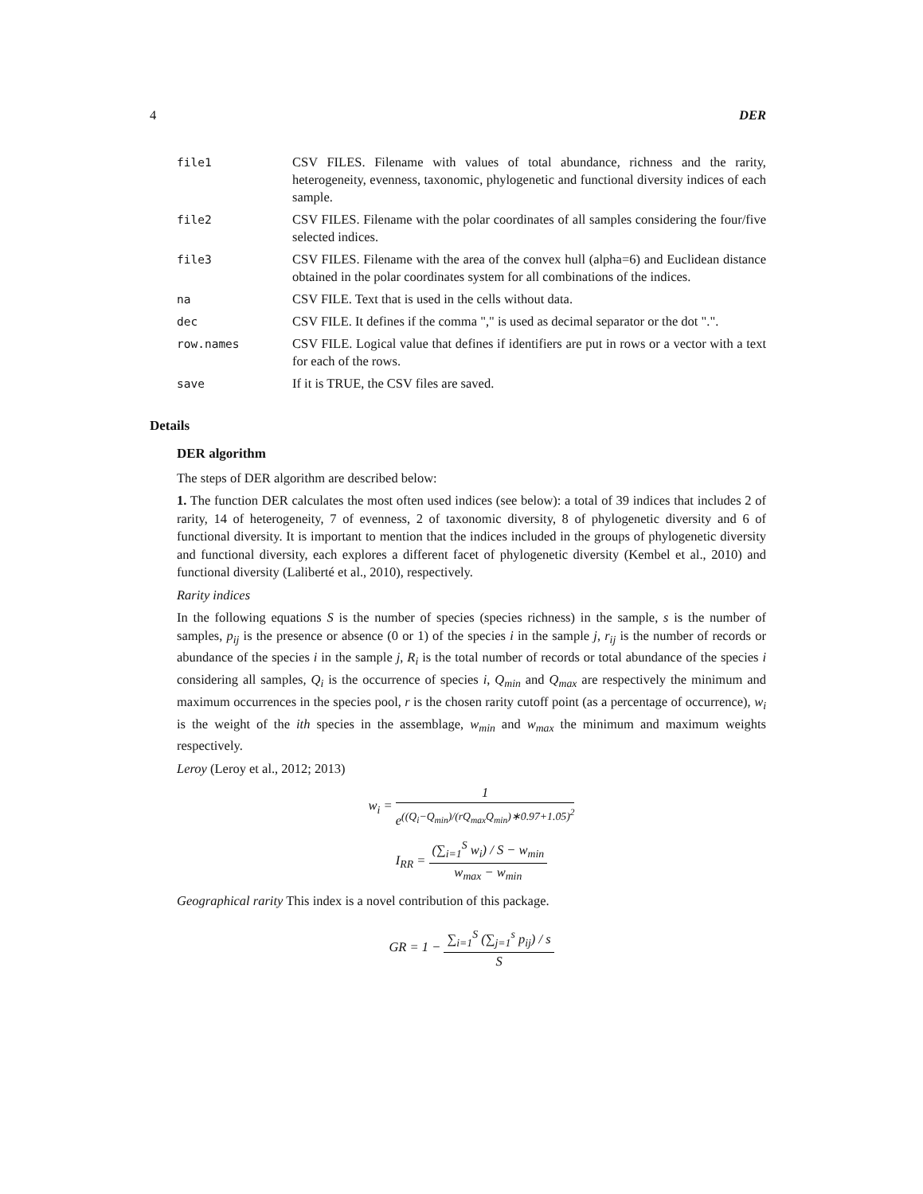4 DER
file1 CSV FILES. Filename with values of total abundance, richness and the rarity, heterogeneity, evenness, taxonomic, phylogenetic and functional diversity indices of each sample.
file2 CSV FILES. Filename with the polar coordinates of all samples considering the four/five selected indices.
file3 CSV FILES. Filename with the area of the convex hull (alpha=6) and Euclidean distance obtained in the polar coordinates system for all combinations of the indices.
na CSV FILE. Text that is used in the cells without data.
dec CSV FILE. It defines if the comma "," is used as decimal separator or the dot ".".
row.names CSV FILE. Logical value that defines if identifiers are put in rows or a vector with a text for each of the rows.
save If it is TRUE, the CSV files are saved.
Details
DER algorithm
The steps of DER algorithm are described below:
1. The function DER calculates the most often used indices (see below): a total of 39 indices that includes 2 of rarity, 14 of heterogeneity, 7 of evenness, 2 of taxonomic diversity, 8 of phylogenetic diversity and 6 of functional diversity. It is important to mention that the indices included in the groups of phylogenetic diversity and functional diversity, each explores a different facet of phylogenetic diversity (Kembel et al., 2010) and functional diversity (Laliberté et al., 2010), respectively.
Rarity indices
In the following equations S is the number of species (species richness) in the sample, s is the number of samples, p<sub>ij</sub> is the presence or absence (0 or 1) of the species i in the sample j, r<sub>ij</sub> is the number of records or abundance of the species i in the sample j, R<sub>i</sub> is the total number of records or total abundance of the species i considering all samples, Q<sub>i</sub> is the occurrence of species i, Q<sub>min</sub> and Q<sub>max</sub> are respectively the minimum and maximum occurrences in the species pool, r is the chosen rarity cutoff point (as a percentage of occurrence), w<sub>i</sub> is the weight of the ith species in the assemblage, w<sub>min</sub> and w<sub>max</sub> the minimum and maximum weights respectively.
Leroy (Leroy et al., 2012; 2013)
w<sub>i</sub> = 1 e<sup>((Q<sub>i</sub>−Q<sub>min</sub>)/(rQ<sub>max</sub>Q<sub>min</sub>)∗0.97+1.05)<sup>2</sup></sup>
I<sub>RR</sub> = (∑<sub>i=1</sub><sup>S</sup> w<sub>i</sub>) / S − w<sub>min</sub> w<sub>max</sub> − w<sub>min</sub>
Geographical rarity This index is a novel contribution of this package.
GR = 1 − ∑<sub>i=1</sub><sup>S</sup> (∑<sub>j=1</sub><sup>s</sup> p<sub>ij</sub>) / s S